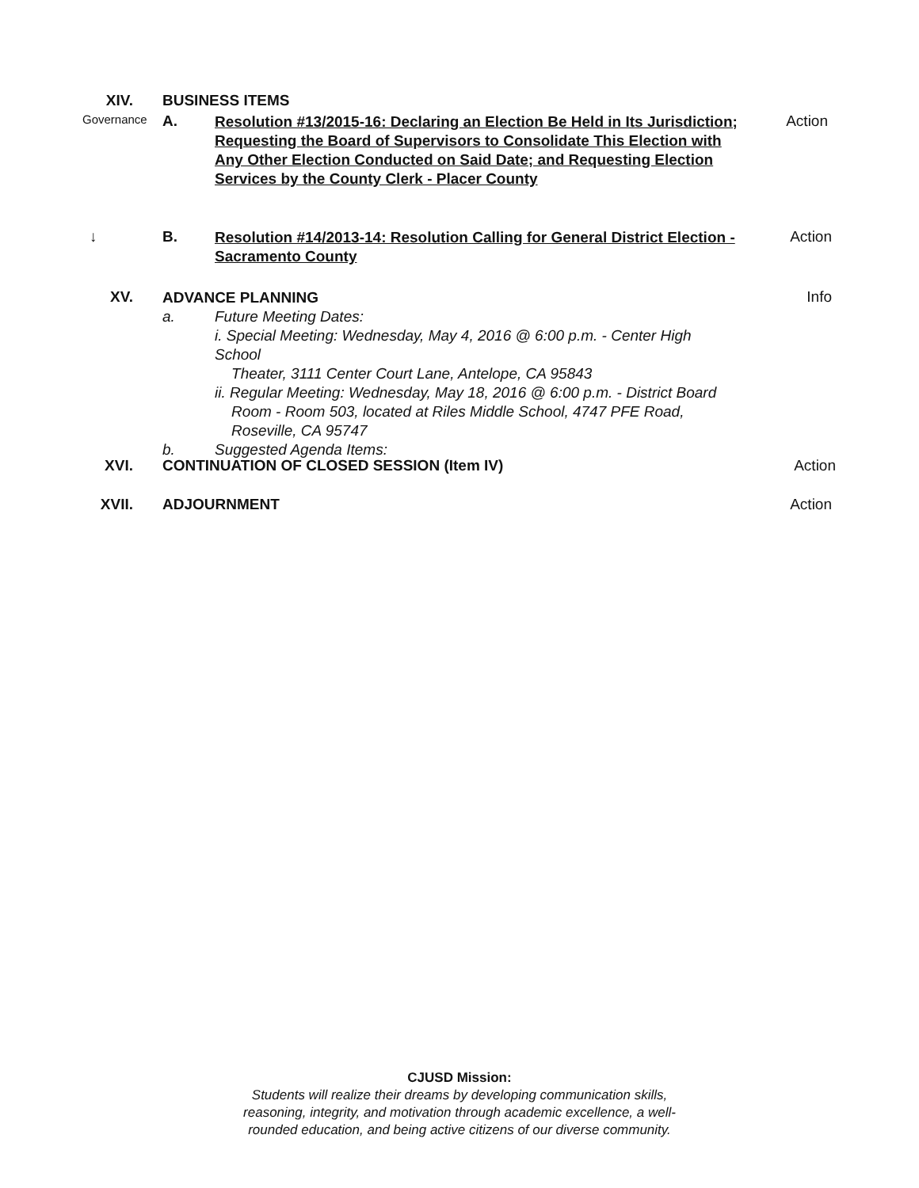XIV. BUSINESS ITEMS
Governance
A.
Resolution #13/2015-16: Declaring an Election Be Held in Its Jurisdiction; Requesting the Board of Supervisors to Consolidate This Election with Any Other Election Conducted on Said Date; and Requesting Election Services by the County Clerk - Placer County
Action
↓ B.
Resolution #14/2013-14: Resolution Calling for General District Election - Sacramento County
Action
XV.
ADVANCE PLANNING
a. Future Meeting Dates:
i. Special Meeting: Wednesday, May 4, 2016 @ 6:00 p.m. - Center High School
Theater, 3111 Center Court Lane, Antelope, CA 95843
ii. Regular Meeting: Wednesday, May 18, 2016 @ 6:00 p.m. - District Board
Room - Room 503, located at Riles Middle School, 4747 PFE Road,
Roseville, CA 95747
b. Suggested Agenda Items:
Info
XVI. CONTINUATION OF CLOSED SESSION (Item IV)
Action
XVII. ADJOURNMENT Action
CJUSD Mission:
Students will realize their dreams by developing communication skills,
reasoning, integrity, and motivation through academic excellence, a well-
rounded education, and being active citizens of our diverse community.